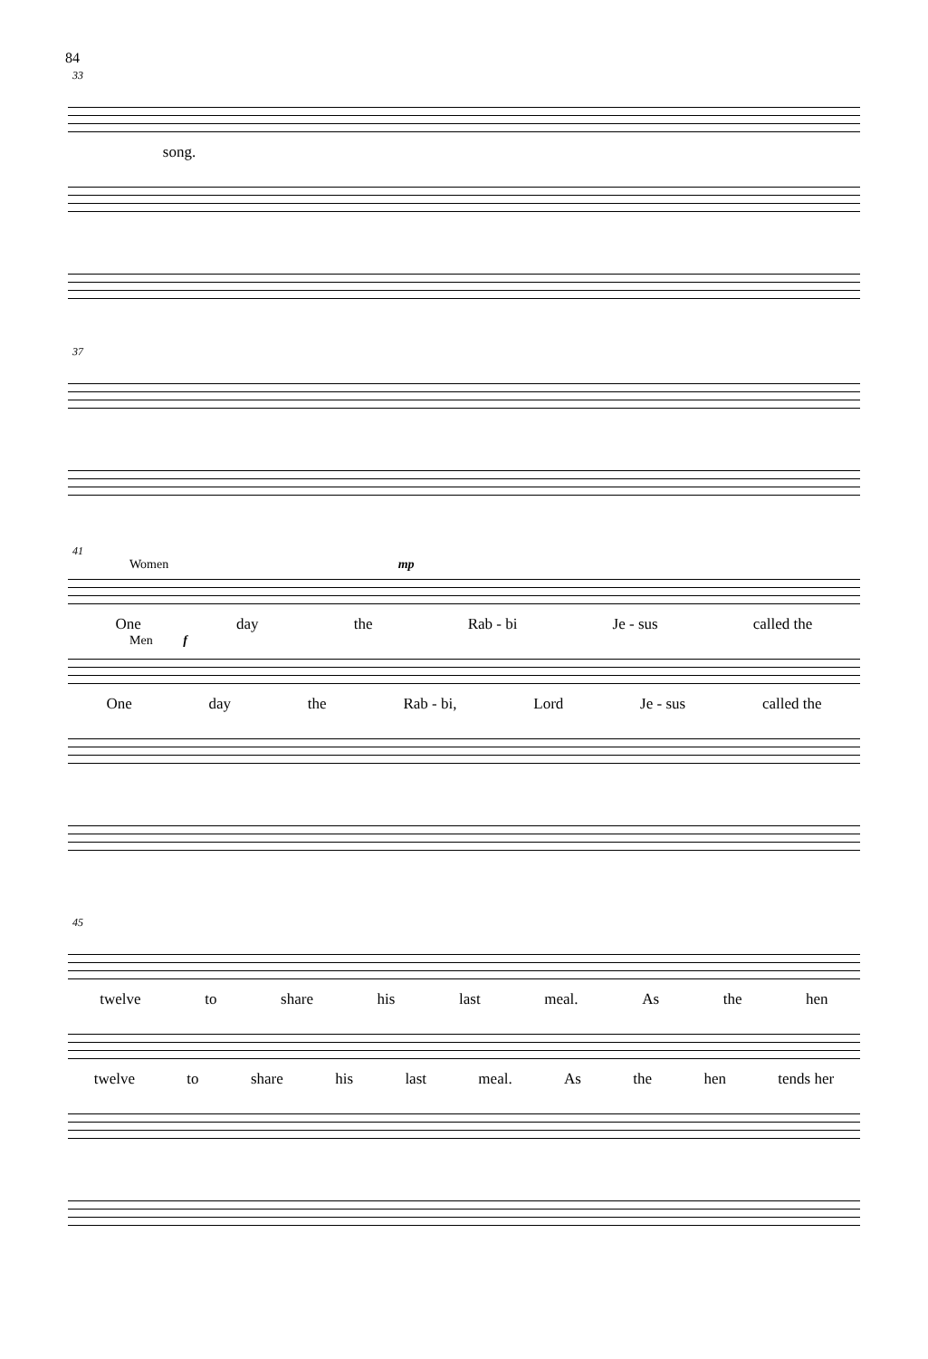84
33
song.
37
41
Women mp
One day the Rab - bi Je - sus called the
Men f
One day the Rab - bi, Lord Je - sus called the
45
twelve to share his last meal. As the hen
twelve to share his last meal. As the hen tends her